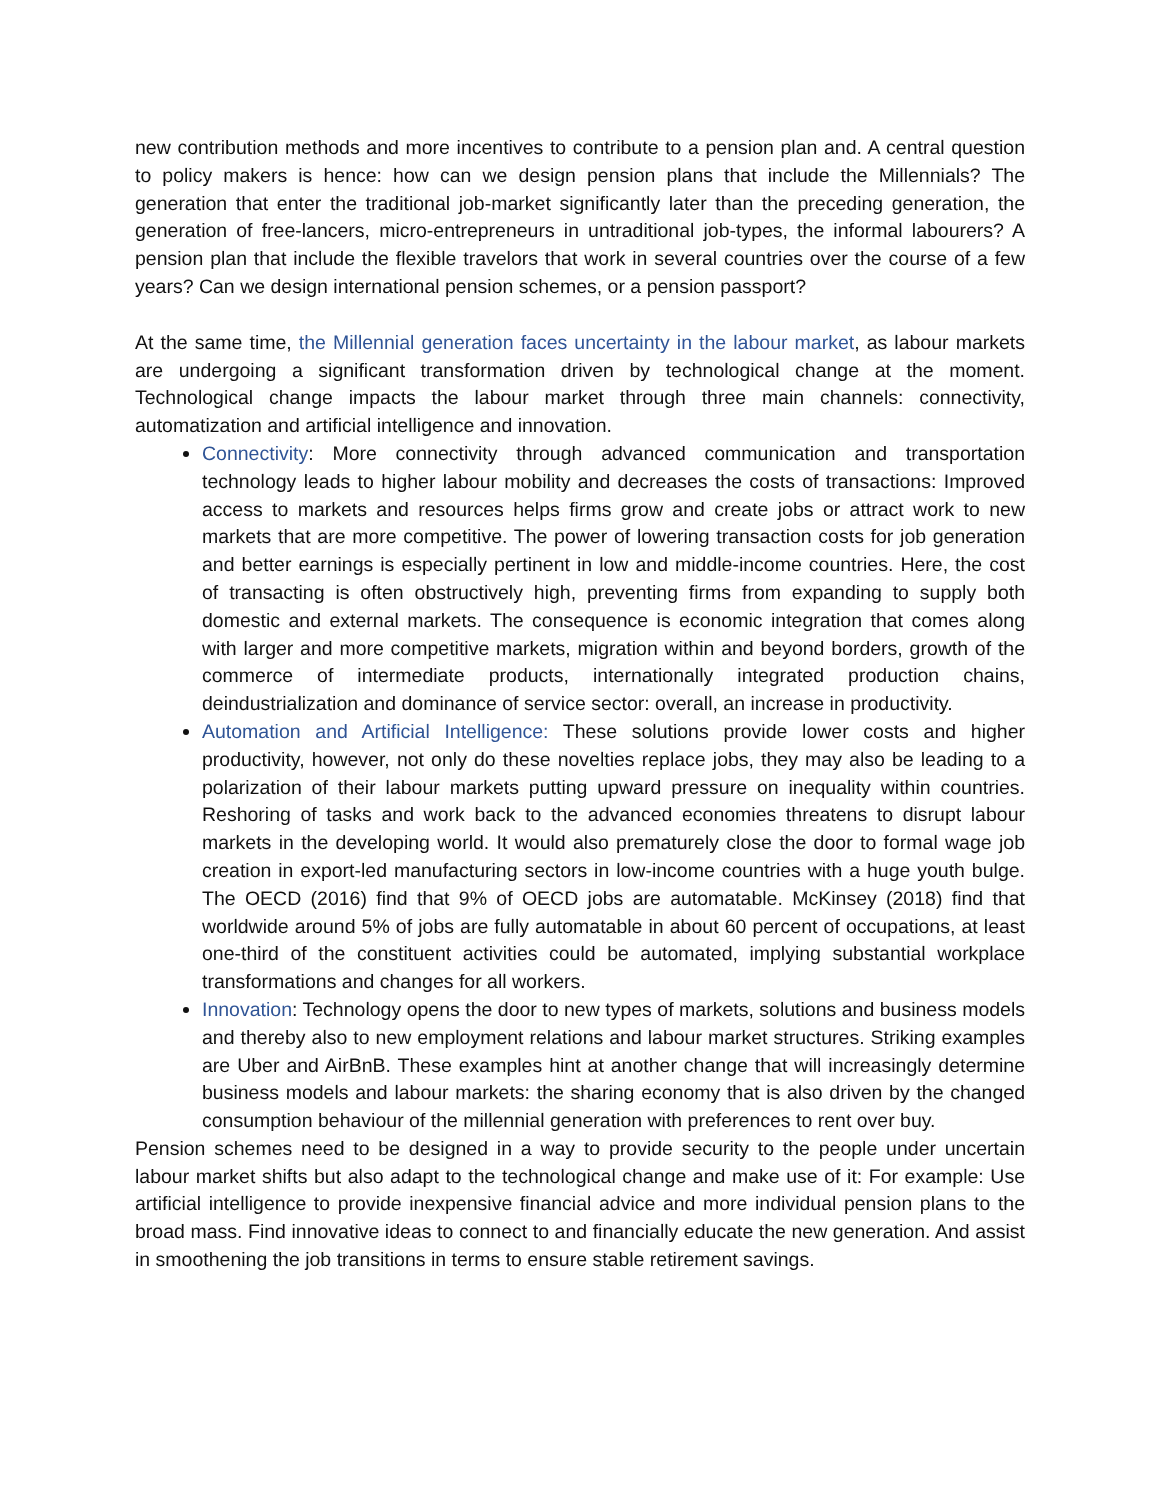new contribution methods and more incentives to contribute to a pension plan and. A central question to policy makers is hence: how can we design pension plans that include the Millennials? The generation that enter the traditional job-market significantly later than the preceding generation, the generation of free-lancers, micro-entrepreneurs in untraditional job-types, the informal labourers? A pension plan that include the flexible travelors that work in several countries over the course of a few years? Can we design international pension schemes, or a pension passport?
At the same time, the Millennial generation faces uncertainty in the labour market, as labour markets are undergoing a significant transformation driven by technological change at the moment. Technological change impacts the labour market through three main channels: connectivity, automatization and artificial intelligence and innovation.
Connectivity: More connectivity through advanced communication and transportation technology leads to higher labour mobility and decreases the costs of transactions: Improved access to markets and resources helps firms grow and create jobs or attract work to new markets that are more competitive. The power of lowering transaction costs for job generation and better earnings is especially pertinent in low and middle-income countries. Here, the cost of transacting is often obstructively high, preventing firms from expanding to supply both domestic and external markets. The consequence is economic integration that comes along with larger and more competitive markets, migration within and beyond borders, growth of the commerce of intermediate products, internationally integrated production chains, deindustrialization and dominance of service sector: overall, an increase in productivity.
Automation and Artificial Intelligence: These solutions provide lower costs and higher productivity, however, not only do these novelties replace jobs, they may also be leading to a polarization of their labour markets putting upward pressure on inequality within countries. Reshoring of tasks and work back to the advanced economies threatens to disrupt labour markets in the developing world. It would also prematurely close the door to formal wage job creation in export-led manufacturing sectors in low-income countries with a huge youth bulge. The OECD (2016) find that 9% of OECD jobs are automatable. McKinsey (2018) find that worldwide around 5% of jobs are fully automatable in about 60 percent of occupations, at least one-third of the constituent activities could be automated, implying substantial workplace transformations and changes for all workers.
Innovation: Technology opens the door to new types of markets, solutions and business models and thereby also to new employment relations and labour market structures. Striking examples are Uber and AirBnB. These examples hint at another change that will increasingly determine business models and labour markets: the sharing economy that is also driven by the changed consumption behaviour of the millennial generation with preferences to rent over buy.
Pension schemes need to be designed in a way to provide security to the people under uncertain labour market shifts but also adapt to the technological change and make use of it: For example: Use artificial intelligence to provide inexpensive financial advice and more individual pension plans to the broad mass. Find innovative ideas to connect to and financially educate the new generation. And assist in smoothening the job transitions in terms to ensure stable retirement savings.